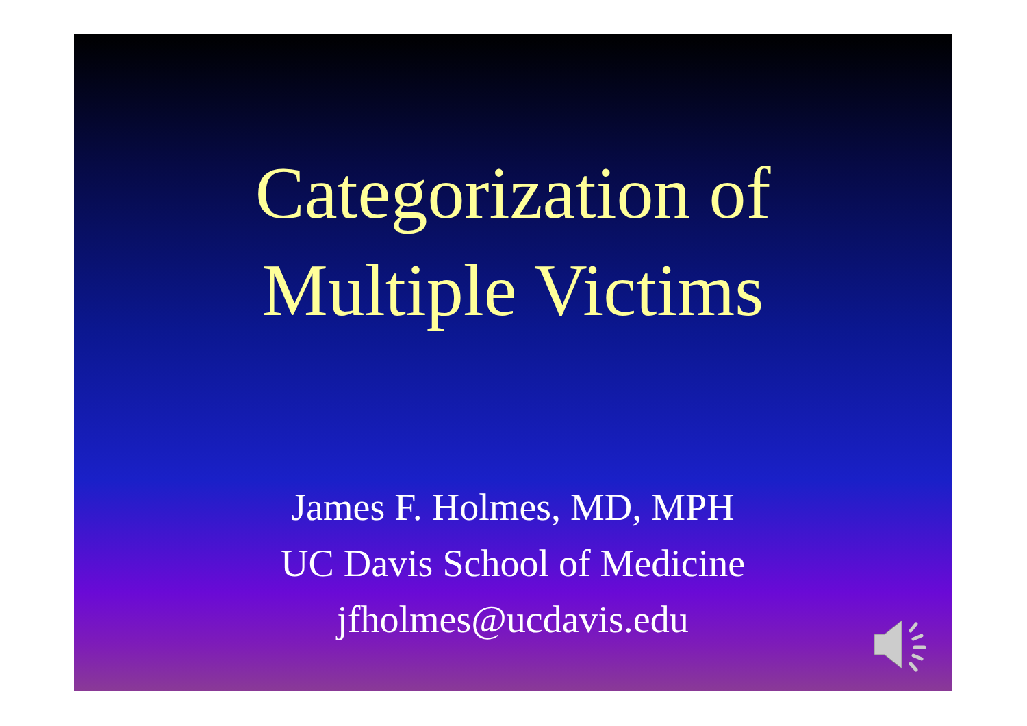Categorization of
Multiple Victims
James F. Holmes, MD, MPH
UC Davis School of Medicine
jfholmes@ucdavis.edu